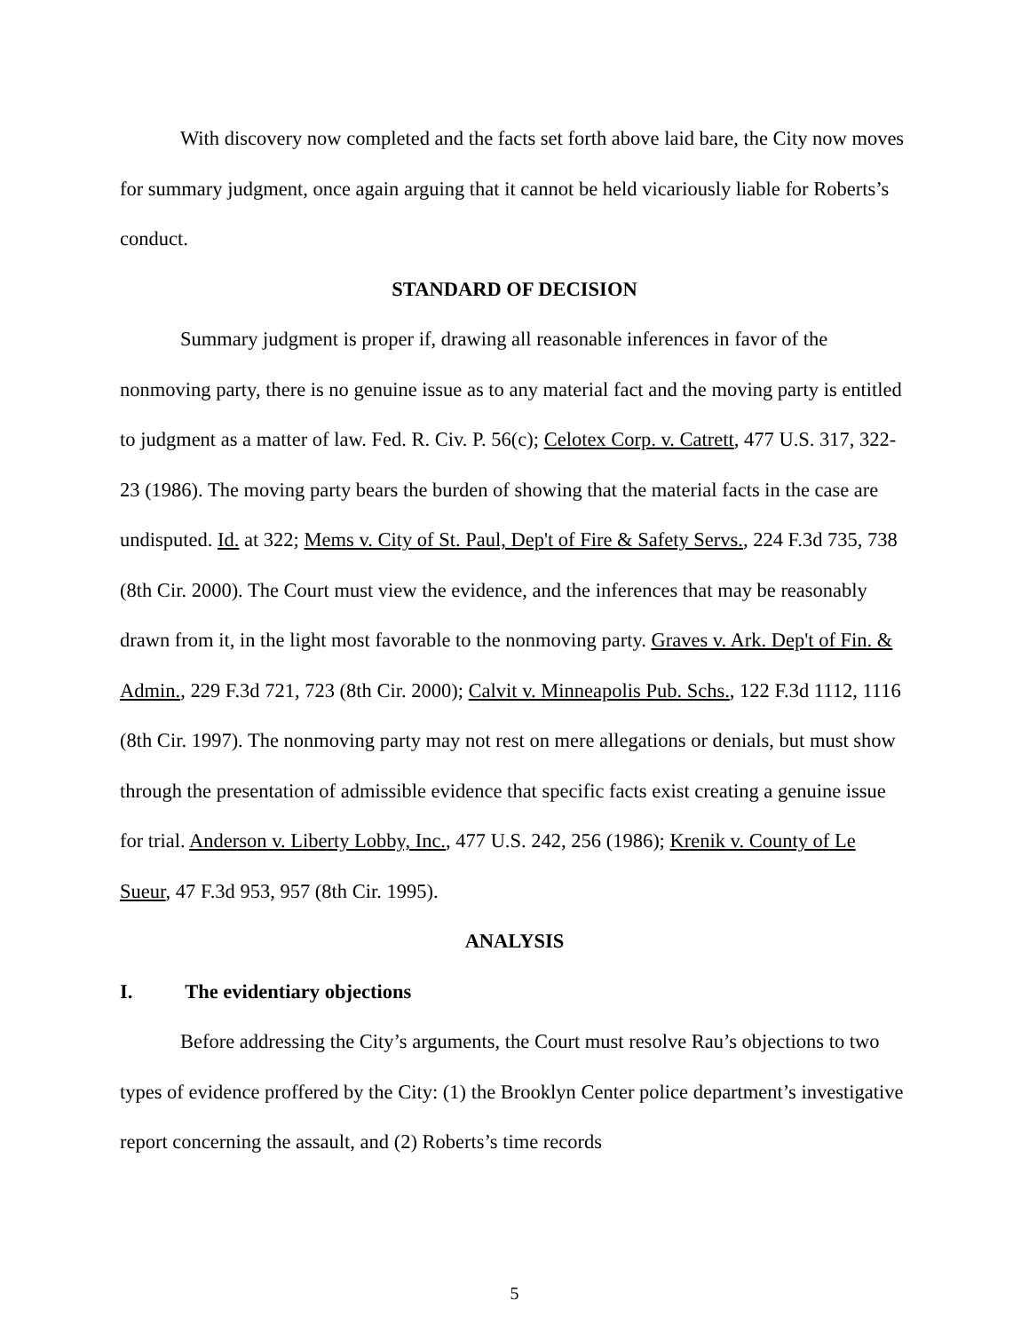With discovery now completed and the facts set forth above laid bare, the City now moves for summary judgment, once again arguing that it cannot be held vicariously liable for Roberts’s conduct.
STANDARD OF DECISION
Summary judgment is proper if, drawing all reasonable inferences in favor of the nonmoving party, there is no genuine issue as to any material fact and the moving party is entitled to judgment as a matter of law. Fed. R. Civ. P. 56(c); Celotex Corp. v. Catrett, 477 U.S. 317, 322-23 (1986). The moving party bears the burden of showing that the material facts in the case are undisputed. Id. at 322; Mems v. City of St. Paul, Dep't of Fire & Safety Servs., 224 F.3d 735, 738 (8th Cir. 2000). The Court must view the evidence, and the inferences that may be reasonably drawn from it, in the light most favorable to the nonmoving party. Graves v. Ark. Dep't of Fin. & Admin., 229 F.3d 721, 723 (8th Cir. 2000); Calvit v. Minneapolis Pub. Schs., 122 F.3d 1112, 1116 (8th Cir. 1997). The nonmoving party may not rest on mere allegations or denials, but must show through the presentation of admissible evidence that specific facts exist creating a genuine issue for trial. Anderson v. Liberty Lobby, Inc., 477 U.S. 242, 256 (1986); Krenik v. County of Le Sueur, 47 F.3d 953, 957 (8th Cir. 1995).
ANALYSIS
I. The evidentiary objections
Before addressing the City’s arguments, the Court must resolve Rau’s objections to two types of evidence proffered by the City: (1) the Brooklyn Center police department’s investigative report concerning the assault, and (2) Roberts’s time records
5